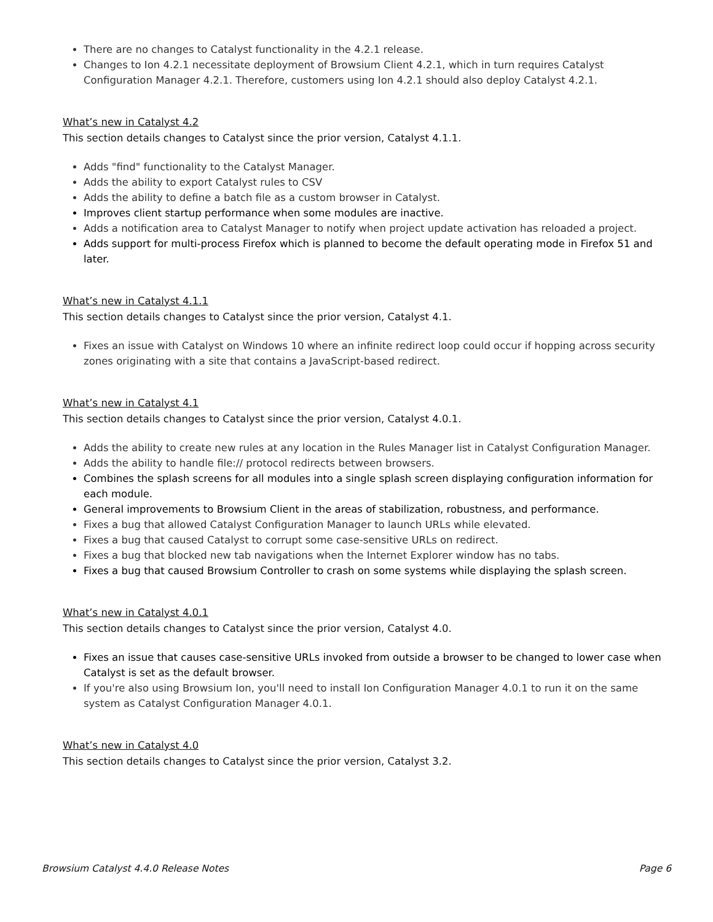There are no changes to Catalyst functionality in the 4.2.1 release.
Changes to Ion 4.2.1 necessitate deployment of Browsium Client 4.2.1, which in turn requires Catalyst Configuration Manager 4.2.1. Therefore, customers using Ion 4.2.1 should also deploy Catalyst 4.2.1.
What’s new in Catalyst 4.2
This section details changes to Catalyst since the prior version, Catalyst 4.1.1.
Adds "find" functionality to the Catalyst Manager.
Adds the ability to export Catalyst rules to CSV
Adds the ability to define a batch file as a custom browser in Catalyst.
Improves client startup performance when some modules are inactive.
Adds a notification area to Catalyst Manager to notify when project update activation has reloaded a project.
Adds support for multi-process Firefox which is planned to become the default operating mode in Firefox 51 and later.
What’s new in Catalyst 4.1.1
This section details changes to Catalyst since the prior version, Catalyst 4.1.
Fixes an issue with Catalyst on Windows 10 where an infinite redirect loop could occur if hopping across security zones originating with a site that contains a JavaScript-based redirect.
What’s new in Catalyst 4.1
This section details changes to Catalyst since the prior version, Catalyst 4.0.1.
Adds the ability to create new rules at any location in the Rules Manager list in Catalyst Configuration Manager.
Adds the ability to handle file:// protocol redirects between browsers.
Combines the splash screens for all modules into a single splash screen displaying configuration information for each module.
General improvements to Browsium Client in the areas of stabilization, robustness, and performance.
Fixes a bug that allowed Catalyst Configuration Manager to launch URLs while elevated.
Fixes a bug that caused Catalyst to corrupt some case-sensitive URLs on redirect.
Fixes a bug that blocked new tab navigations when the Internet Explorer window has no tabs.
Fixes a bug that caused Browsium Controller to crash on some systems while displaying the splash screen.
What’s new in Catalyst 4.0.1
This section details changes to Catalyst since the prior version, Catalyst 4.0.
Fixes an issue that causes case-sensitive URLs invoked from outside a browser to be changed to lower case when Catalyst is set as the default browser.
If you're also using Browsium Ion, you'll need to install Ion Configuration Manager 4.0.1 to run it on the same system as Catalyst Configuration Manager 4.0.1.
What’s new in Catalyst 4.0
This section details changes to Catalyst since the prior version, Catalyst 3.2.
Browsium Catalyst 4.4.0 Release Notes Page 6